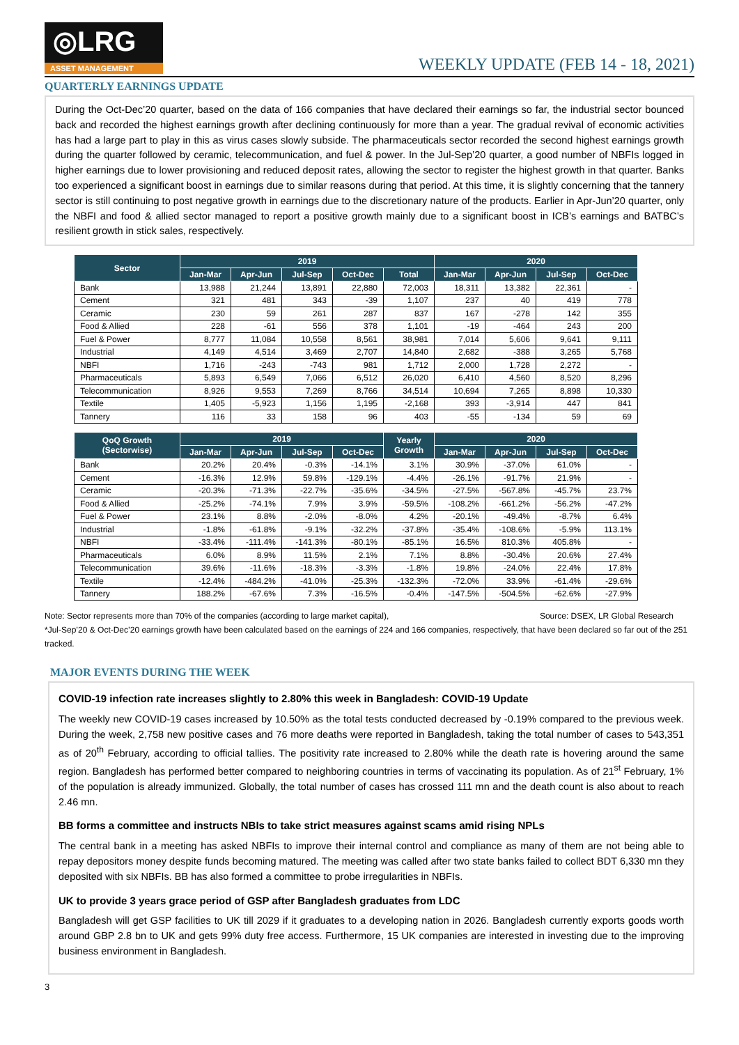◎LRG
ASSET MANAGEMENT
WEEKLY UPDATE (FEB 14 - 18, 2021)
QUARTERLY EARNINGS UPDATE
During the Oct-Dec’20 quarter, based on the data of 166 companies that have declared their earnings so far, the industrial sector bounced back and recorded the highest earnings growth after declining continuously for more than a year. The gradual revival of economic activities has had a large part to play in this as virus cases slowly subside. The pharmaceuticals sector recorded the second highest earnings growth during the quarter followed by ceramic, telecommunication, and fuel & power. In the Jul-Sep’20 quarter, a good number of NBFIs logged in higher earnings due to lower provisioning and reduced deposit rates, allowing the sector to register the highest growth in that quarter. Banks too experienced a significant boost in earnings due to similar reasons during that period. At this time, it is slightly concerning that the tannery sector is still continuing to post negative growth in earnings due to the discretionary nature of the products. Earlier in Apr-Jun’20 quarter, only the NBFI and food & allied sector managed to report a positive growth mainly due to a significant boost in ICB’s earnings and BATBC’s resilient growth in stick sales, respectively.
| Sector | 2019 | | | | | 2020 | | | |
| --- | --- | --- | --- | --- | --- | --- | --- | --- | --- |
| | Jan-Mar | Apr-Jun | Jul-Sep | Oct-Dec | Total | Jan-Mar | Apr-Jun | Jul-Sep | Oct-Dec |
| Bank | 13,988 | 21,244 | 13,891 | 22,880 | 72,003 | 18,311 | 13,382 | 22,361 | - |
| Cement | 321 | 481 | 343 | -39 | 1,107 | 237 | 40 | 419 | 778 |
| Ceramic | 230 | 59 | 261 | 287 | 837 | 167 | -278 | 142 | 355 |
| Food & Allied | 228 | -61 | 556 | 378 | 1,101 | -19 | -464 | 243 | 200 |
| Fuel & Power | 8,777 | 11,084 | 10,558 | 8,561 | 38,981 | 7,014 | 5,606 | 9,641 | 9,111 |
| Industrial | 4,149 | 4,514 | 3,469 | 2,707 | 14,840 | 2,682 | -388 | 3,265 | 5,768 |
| NBFI | 1,716 | -243 | -743 | 981 | 1,712 | 2,000 | 1,728 | 2,272 | - |
| Pharmaceuticals | 5,893 | 6,549 | 7,066 | 6,512 | 26,020 | 6,410 | 4,560 | 8,520 | 8,296 |
| Telecommunication | 8,926 | 9,553 | 7,269 | 8,766 | 34,514 | 10,694 | 7,265 | 8,898 | 10,330 |
| Textile | 1,405 | -5,923 | 1,156 | 1,195 | -2,168 | 393 | -3,914 | 447 | 841 |
| Tannery | 116 | 33 | 158 | 96 | 403 | -55 | -134 | 59 | 69 |
| QoQ Growth (Sectorwise) | 2019 | | | | Yearly Growth | 2020 | | | |
| --- | --- | --- | --- | --- | --- | --- | --- | --- | --- |
| | Jan-Mar | Apr-Jun | Jul-Sep | Oct-Dec | | Jan-Mar | Apr-Jun | Jul-Sep | Oct-Dec |
| Bank | 20.2% | 20.4% | -0.3% | -14.1% | 3.1% | 30.9% | -37.0% | 61.0% | - |
| Cement | -16.3% | 12.9% | 59.8% | -129.1% | -4.4% | -26.1% | -91.7% | 21.9% | - |
| Ceramic | -20.3% | -71.3% | -22.7% | -35.6% | -34.5% | -27.5% | -567.8% | -45.7% | 23.7% |
| Food & Allied | -25.2% | -74.1% | 7.9% | 3.9% | -59.5% | -108.2% | -661.2% | -56.2% | -47.2% |
| Fuel & Power | 23.1% | 8.8% | -2.0% | -8.0% | 4.2% | -20.1% | -49.4% | -8.7% | 6.4% |
| Industrial | -1.8% | -61.8% | -9.1% | -32.2% | -37.8% | -35.4% | -108.6% | -5.9% | 113.1% |
| NBFI | -33.4% | -111.4% | -141.3% | -80.1% | -85.1% | 16.5% | 810.3% | 405.8% | - |
| Pharmaceuticals | 6.0% | 8.9% | 11.5% | 2.1% | 7.1% | 8.8% | -30.4% | 20.6% | 27.4% |
| Telecommunication | 39.6% | -11.6% | -18.3% | -3.3% | -1.8% | 19.8% | -24.0% | 22.4% | 17.8% |
| Textile | -12.4% | -484.2% | -41.0% | -25.3% | -132.3% | -72.0% | 33.9% | -61.4% | -29.6% |
| Tannery | 188.2% | -67.6% | 7.3% | -16.5% | -0.4% | -147.5% | -504.5% | -62.6% | -27.9% |
Note: Sector represents more than 70% of the companies (according to large market capital), Source: DSEX, LR Global Research
*Jul-Sep’20 & Oct-Dec’20 earnings growth have been calculated based on the earnings of 224 and 166 companies, respectively, that have been declared so far out of the 251 tracked.
MAJOR EVENTS DURING THE WEEK
COVID-19 infection rate increases slightly to 2.80% this week in Bangladesh: COVID-19 Update
The weekly new COVID-19 cases increased by 10.50% as the total tests conducted decreased by -0.19% compared to the previous week. During the week, 2,758 new positive cases and 76 more deaths were reported in Bangladesh, taking the total number of cases to 543,351 as of 20<sup>th</sup> February, according to official tallies. The positivity rate increased to 2.80% while the death rate is hovering around the same region. Bangladesh has performed better compared to neighboring countries in terms of vaccinating its population. As of 21<sup>st</sup> February, 1% of the population is already immunized. Globally, the total number of cases has crossed 111 mn and the death count is also about to reach 2.46 mn.
BB forms a committee and instructs NBIs to take strict measures against scams amid rising NPLs
The central bank in a meeting has asked NBFIs to improve their internal control and compliance as many of them are not being able to repay depositors money despite funds becoming matured. The meeting was called after two state banks failed to collect BDT 6,330 mn they deposited with six NBFIs. BB has also formed a committee to probe irregularities in NBFIs.
UK to provide 3 years grace period of GSP after Bangladesh graduates from LDC
Bangladesh will get GSP facilities to UK till 2029 if it graduates to a developing nation in 2026. Bangladesh currently exports goods worth around GBP 2.8 bn to UK and gets 99% duty free access. Furthermore, 15 UK companies are interested in investing due to the improving business environment in Bangladesh.
3